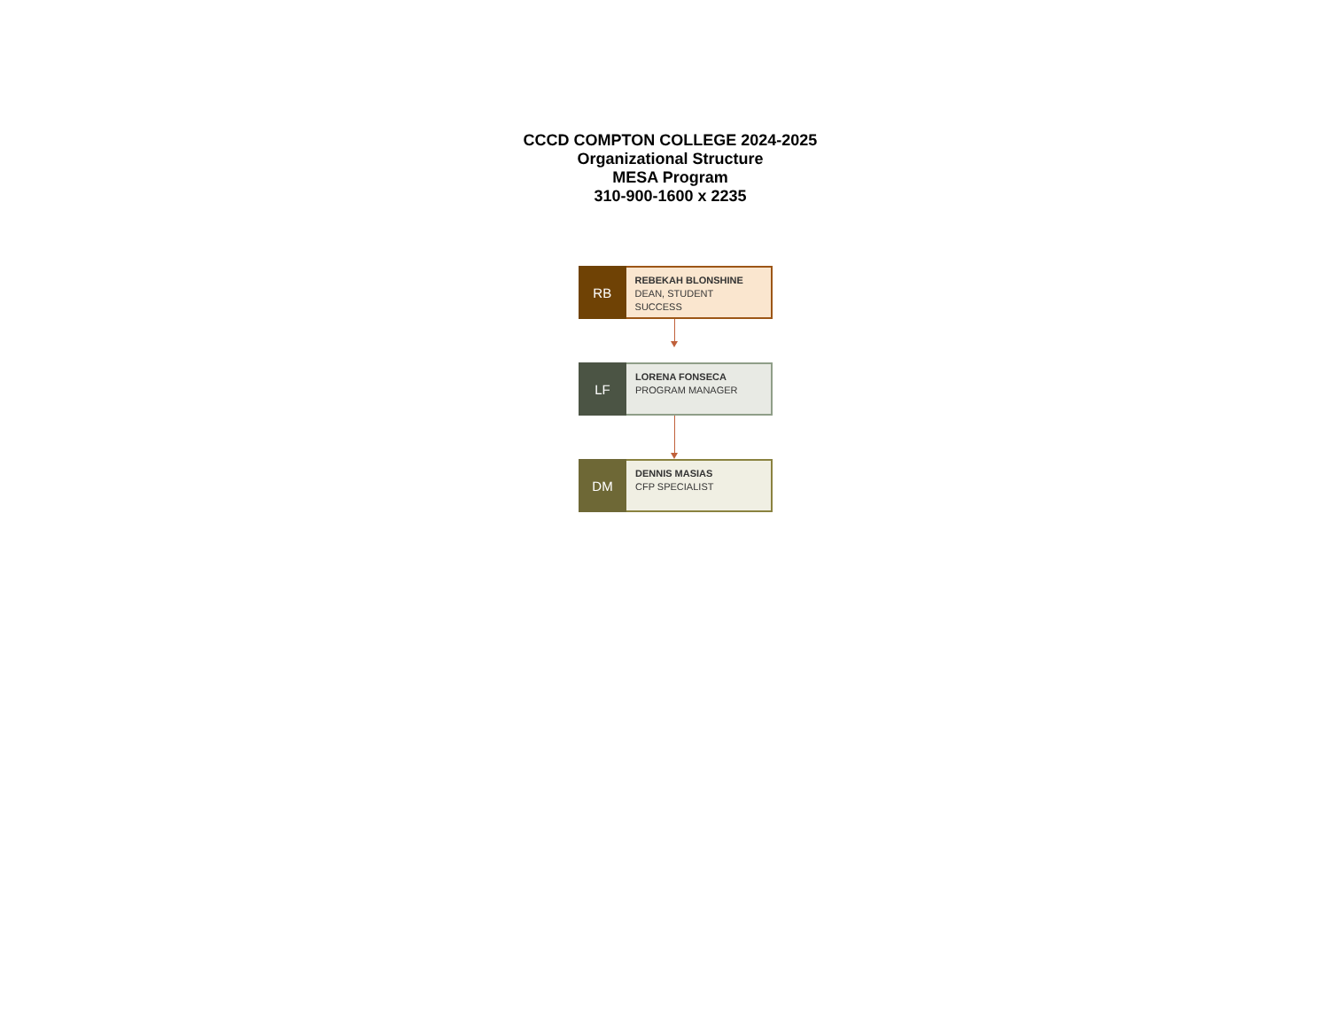CCCD COMPTON COLLEGE 2024-2025
Organizational Structure
MESA Program
310-900-1600 x 2235
RB
REBEKAH BLONSHINE
DEAN, STUDENT SUCCESS
LF
LORENA FONSECA
PROGRAM MANAGER
DM
DENNIS MASIAS
CFP SPECIALIST